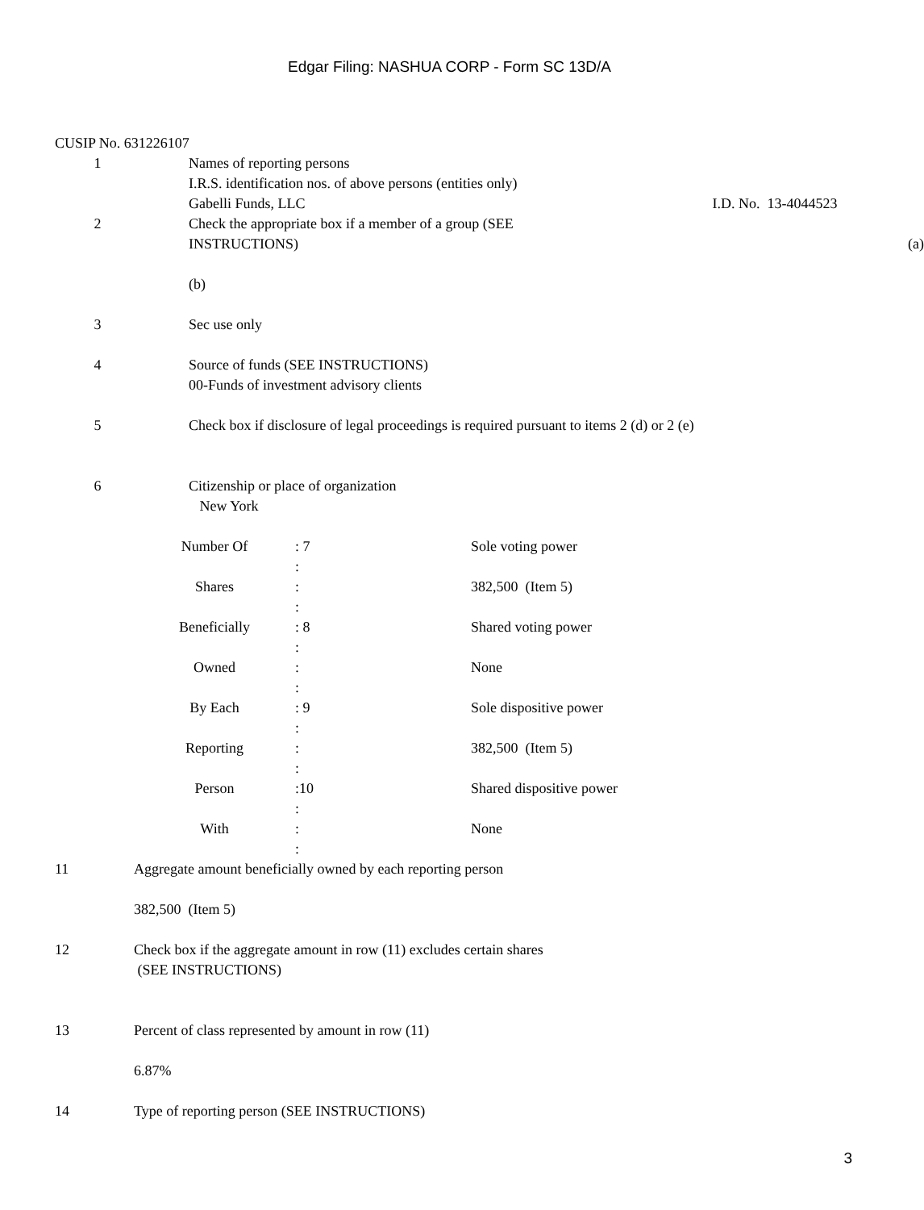Edgar Filing: NASHUA CORP - Form SC 13D/A
CUSIP No. 631226107
1 Names of reporting persons
I.R.S. identification nos. of above persons (entities only)
Gabelli Funds, LLC I.D. No. 13-4044523
2 Check the appropriate box if a member of a group (SEE
INSTRUCTIONS) (a)
(b)
3 Sec use only
4 Source of funds (SEE INSTRUCTIONS)
00-Funds of investment advisory clients
5 Check box if disclosure of legal proceedings is required pursuant to items 2 (d) or 2 (e)
6 Citizenship or place of organization
New York
| Number Of | : 7 | Sole voting power |
| | : | |
| Shares | : | 382,500 (Item 5) |
| | : | |
| Beneficially | : 8 | Shared voting power |
| | : | |
| Owned | : | None |
| | : | |
| By Each | : 9 | Sole dispositive power |
| | : | |
| Reporting | : | 382,500 (Item 5) |
| | : | |
| Person | :10 | Shared dispositive power |
| | : | |
| With | : | None |
| | : | |
11 Aggregate amount beneficially owned by each reporting person
382,500 (Item 5)
12 Check box if the aggregate amount in row (11) excludes certain shares
(SEE INSTRUCTIONS)
13 Percent of class represented by amount in row (11)
6.87%
14 Type of reporting person (SEE INSTRUCTIONS)
3